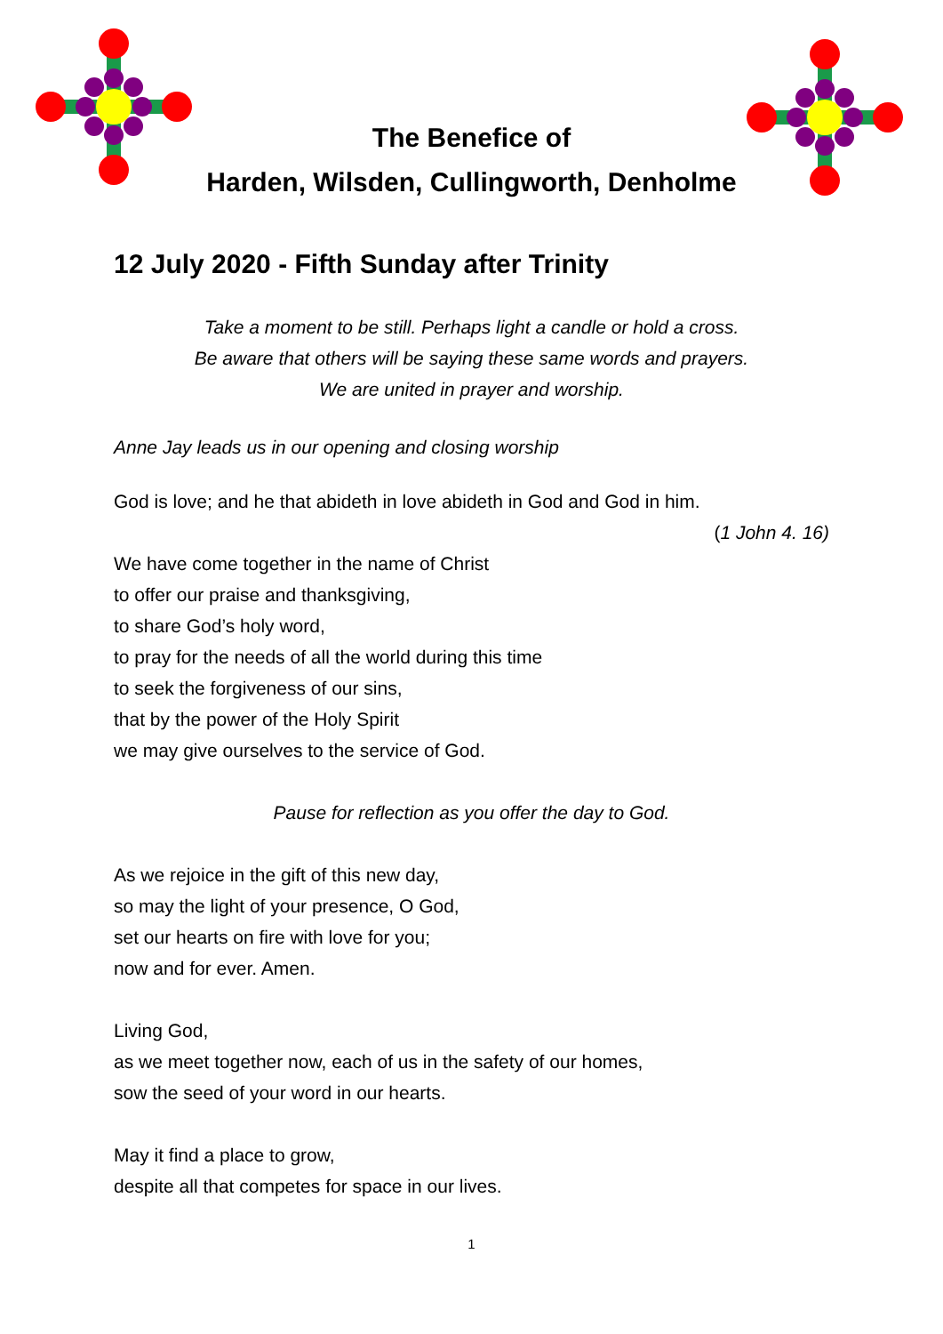The Benefice of
Harden, Wilsden, Cullingworth, Denholme
12 July 2020 - Fifth Sunday after Trinity
Take a moment to be still. Perhaps light a candle or hold a cross.
Be aware that others will be saying these same words and prayers.
We are united in prayer and worship.
Anne Jay leads us in our opening and closing worship
God is love; and he that abideth in love abideth in God and God in him.
(1 John 4. 16)
We have come together in the name of Christ
to offer our praise and thanksgiving,
to share God’s holy word,
to pray for the needs of all the world during this time
to seek the forgiveness of our sins,
that by the power of the Holy Spirit
we may give ourselves to the service of God.
Pause for reflection as you offer the day to God.
As we rejoice in the gift of this new day,
so may the light of your presence, O God,
set our hearts on fire with love for you;
now and for ever. Amen.
Living God,
as we meet together now, each of us in the safety of our homes,
sow the seed of your word in our hearts.
May it find a place to grow,
despite all that competes for space in our lives.
1